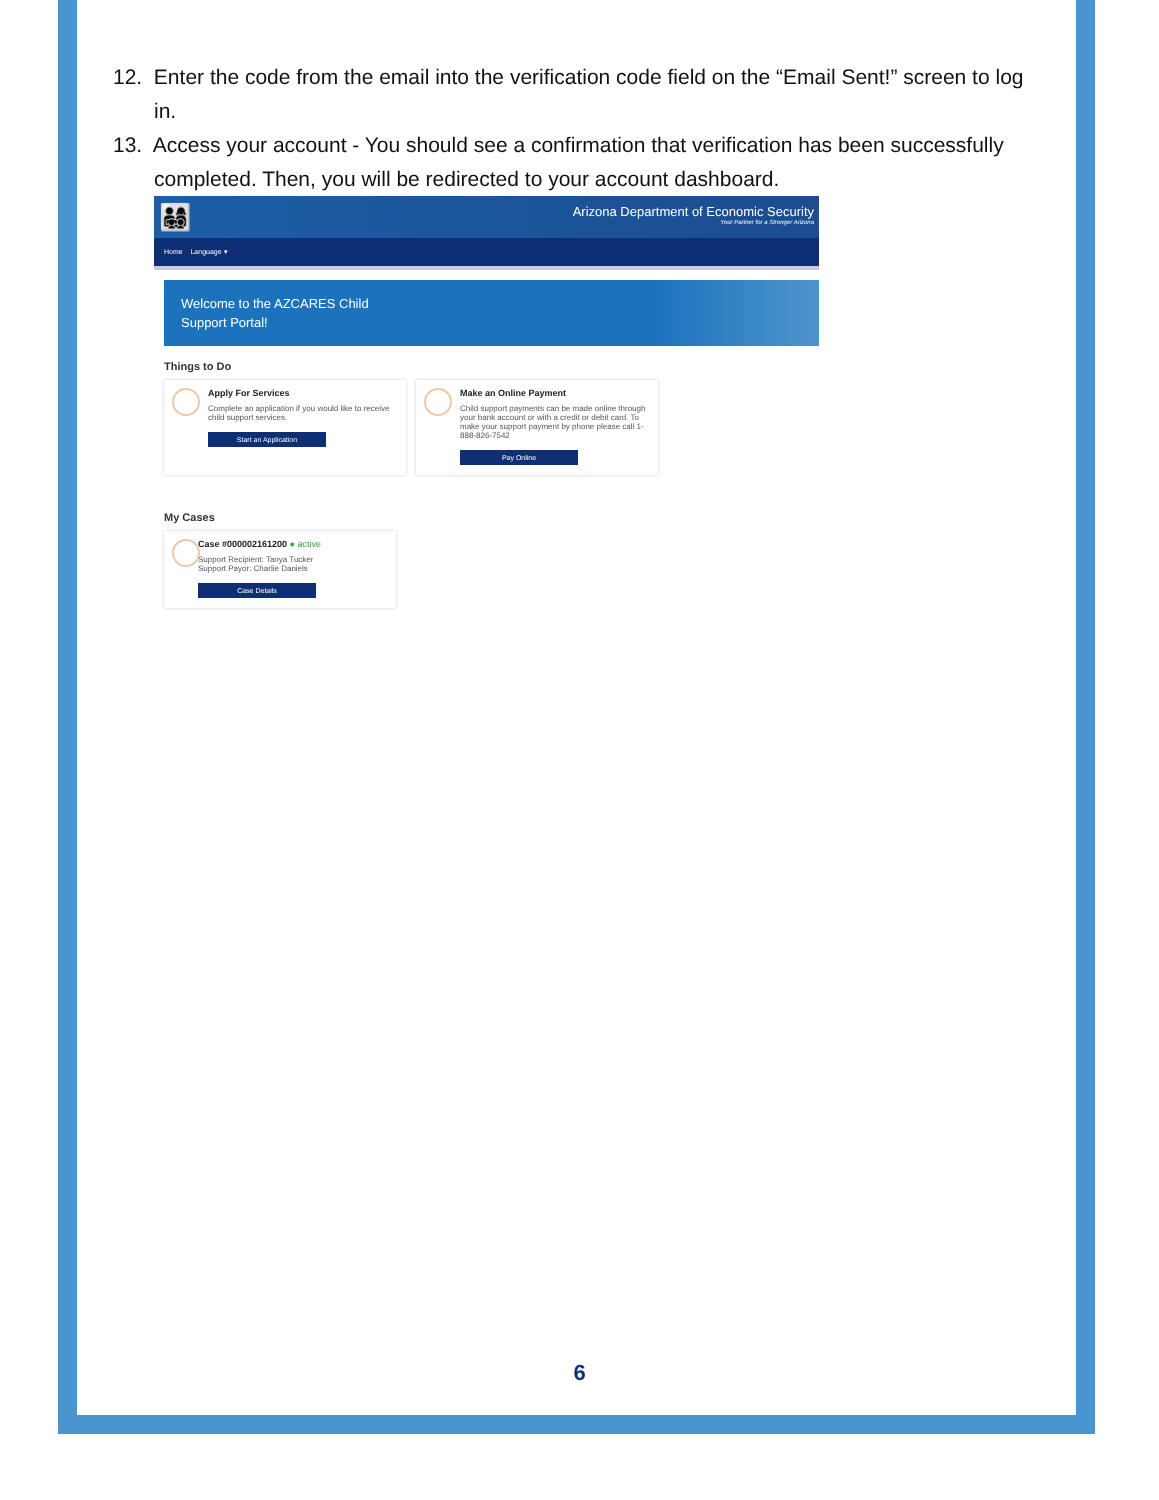12. Enter the code from the email into the verification code field on the “Email Sent!” screen to log in.
13. Access your account - You should see a confirmation that verification has been successfully completed. Then, you will be redirected to your account dashboard.
👨‍👩‍👧‍👦
Arizona Department of Economic Security
Your Partner for a Stronger Arizona
Home Language ▾
Welcome to the AZCARES Child
Support Portal!
Things to Do
Apply For Services
Complete an application if you would like to receive child support services.
Start an Application
Make an Online Payment
Child support payments can be made online through your bank account or with a credit or debit card. To make your support payment by phone please call 1-888-826-7542
Pay Online
My Cases
Case #000002161200 ● active
Support Recipient: Tanya Tucker
Support Payor: Charlie Daniels
Case Details
6